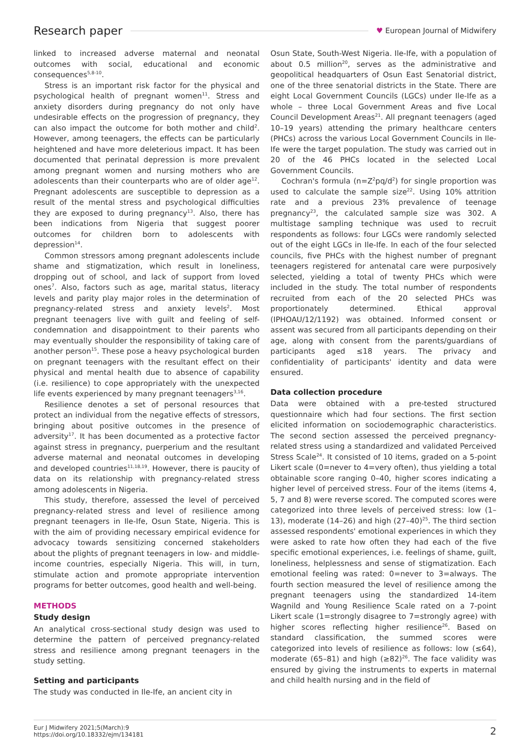Research paper ♥ European Journal of Midwifery
linked to increased adverse maternal and neonatal outcomes with social, educational and economic consequences<sup>5,8-10</sup>.
Stress is an important risk factor for the physical and psychological health of pregnant women<sup>11</sup>. Stress and anxiety disorders during pregnancy do not only have undesirable effects on the progression of pregnancy, they can also impact the outcome for both mother and child<sup>2</sup>. However, among teenagers, the effects can be particularly heightened and have more deleterious impact. It has been documented that perinatal depression is more prevalent among pregnant women and nursing mothers who are adolescents than their counterparts who are of older age<sup>12</sup>. Pregnant adolescents are susceptible to depression as a result of the mental stress and psychological difficulties they are exposed to during pregnancy<sup>13</sup>. Also, there has been indications from Nigeria that suggest poorer outcomes for children born to adolescents with depression<sup>14</sup>.
Common stressors among pregnant adolescents include shame and stigmatization, which result in loneliness, dropping out of school, and lack of support from loved ones<sup>7</sup>. Also, factors such as age, marital status, literacy levels and parity play major roles in the determination of pregnancy-related stress and anxiety levels<sup>2</sup>. Most pregnant teenagers live with guilt and feeling of self-condemnation and disappointment to their parents who may eventually shoulder the responsibility of taking care of another person<sup>15</sup>. These pose a heavy psychological burden on pregnant teenagers with the resultant effect on their physical and mental health due to absence of capability (i.e. resilience) to cope appropriately with the unexpected life events experienced by many pregnant teenagers<sup>3,16</sup>.
Resilience denotes a set of personal resources that protect an individual from the negative effects of stressors, bringing about positive outcomes in the presence of adversity<sup>17</sup>. It has been documented as a protective factor against stress in pregnancy, puerperium and the resultant adverse maternal and neonatal outcomes in developing and developed countries<sup>11,18,19</sup>. However, there is paucity of data on its relationship with pregnancy-related stress among adolescents in Nigeria.
This study, therefore, assessed the level of perceived pregnancy-related stress and level of resilience among pregnant teenagers in Ile-Ife, Osun State, Nigeria. This is with the aim of providing necessary empirical evidence for advocacy towards sensitizing concerned stakeholders about the plights of pregnant teenagers in low- and middle-income countries, especially Nigeria. This will, in turn, stimulate action and promote appropriate intervention programs for better outcomes, good health and well-being.
METHODS
Study design
An analytical cross-sectional study design was used to determine the pattern of perceived pregnancy-related stress and resilience among pregnant teenagers in the study setting.
Setting and participants
The study was conducted in Ile-Ife, an ancient city in
Osun State, South-West Nigeria. Ile-Ife, with a population of about 0.5 million<sup>20</sup>, serves as the administrative and geopolitical headquarters of Osun East Senatorial district, one of the three senatorial districts in the State. There are eight Local Government Councils (LGCs) under Ile-Ife as a whole – three Local Government Areas and five Local Council Development Areas<sup>21</sup>. All pregnant teenagers (aged 10–19 years) attending the primary healthcare centers (PHCs) across the various Local Government Councils in Ile-Ife were the target population. The study was carried out in 20 of the 46 PHCs located in the selected Local Government Councils.
Cochran's formula (n=Z<sup>2</sup>pq/d<sup>2</sup>) for single proportion was used to calculate the sample size<sup>22</sup>. Using 10% attrition rate and a previous 23% prevalence of teenage pregnancy<sup>23</sup>, the calculated sample size was 302. A multistage sampling technique was used to recruit respondents as follows: four LGCs were randomly selected out of the eight LGCs in Ile-Ife. In each of the four selected councils, five PHCs with the highest number of pregnant teenagers registered for antenatal care were purposively selected, yielding a total of twenty PHCs which were included in the study. The total number of respondents recruited from each of the 20 selected PHCs was proportionately determined. Ethical approval (IPHOAU/12/1192) was obtained. Informed consent or assent was secured from all participants depending on their age, along with consent from the parents/guardians of participants aged ≤18 years. The privacy and confidentiality of participants' identity and data were ensured.
Data collection procedure
Data were obtained with a pre-tested structured questionnaire which had four sections. The first section elicited information on sociodemographic characteristics. The second section assessed the perceived pregnancy-related stress using a standardized and validated Perceived Stress Scale<sup>24</sup>. It consisted of 10 items, graded on a 5-point Likert scale (0=never to 4=very often), thus yielding a total obtainable score ranging 0–40, higher scores indicating a higher level of perceived stress. Four of the items (items 4, 5, 7 and 8) were reverse scored. The computed scores were categorized into three levels of perceived stress: low (1–13), moderate (14–26) and high (27–40)<sup>25</sup>. The third section assessed respondents' emotional experiences in which they were asked to rate how often they had each of the five specific emotional experiences, i.e. feelings of shame, guilt, loneliness, helplessness and sense of stigmatization. Each emotional feeling was rated: 0=never to 3=always. The fourth section measured the level of resilience among the pregnant teenagers using the standardized 14-item Wagnild and Young Resilience Scale rated on a 7-point Likert scale (1=strongly disagree to 7=strongly agree) with higher scores reflecting higher resilience<sup>26</sup>. Based on standard classification, the summed scores were categorized into levels of resilience as follows: low (≤64), moderate (65–81) and high (≥82)<sup>26</sup>. The face validity was ensured by giving the instruments to experts in maternal and child health nursing and in the field of
Eur J Midwifery 2021;5(March):9
https://doi.org/10.18332/ejm/134181
2